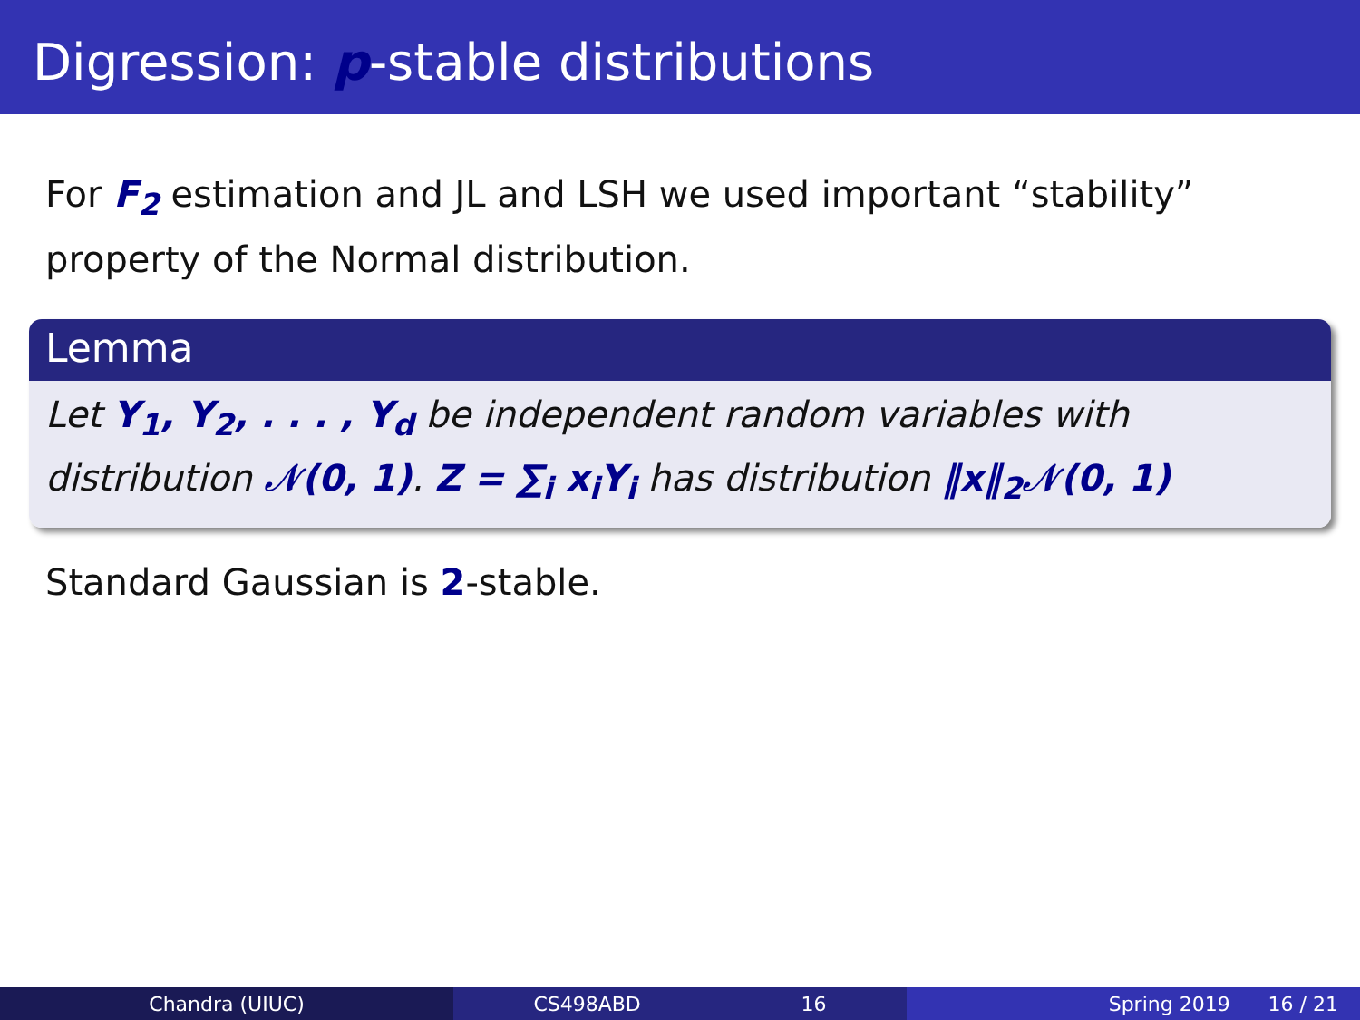Digression: p-stable distributions
For F<sub>2</sub> estimation and JL and LSH we used important “stability” property of the Normal distribution.
Lemma
Let Y<sub>1</sub>, Y<sub>2</sub>, . . . , Y<sub>d</sub> be independent random variables with distribution 𝒩(0, 1). Z = ∑<sub>i</sub> x<sub>i</sub>Y<sub>i</sub> has distribution ‖x‖<sub>2</sub>𝒩(0, 1)
Standard Gaussian is 2-stable.
Chandra (UIUC) CS498ABD 16 Spring 2019 16 / 21